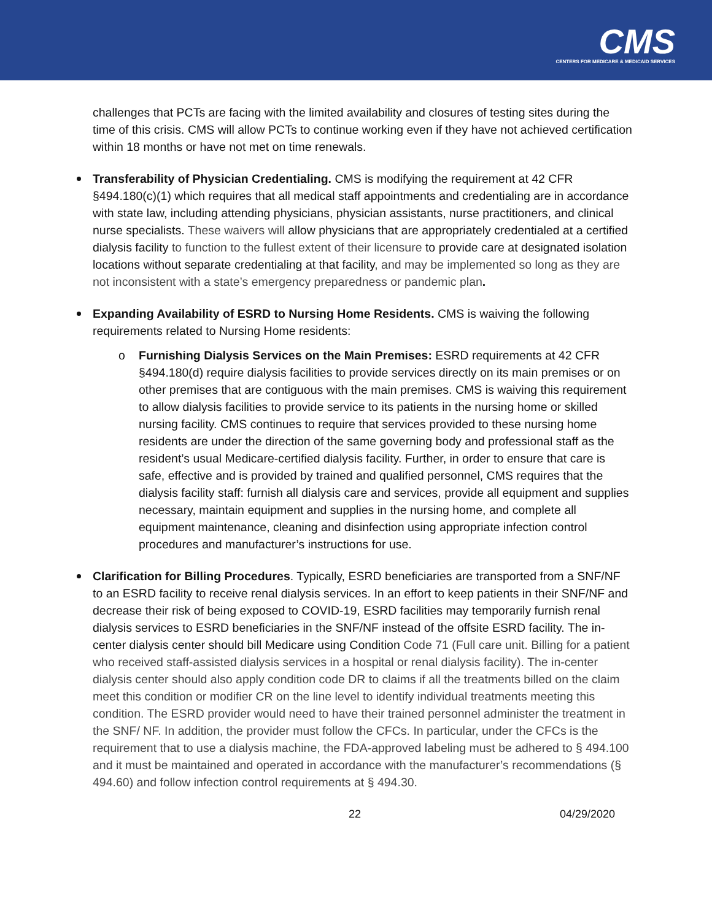CMS
CENTERS FOR MEDICARE & MEDICAID SERVICES
challenges that PCTs are facing with the limited availability and closures of testing sites during the time of this crisis. CMS will allow PCTs to continue working even if they have not achieved certification within 18 months or have not met on time renewals.
Transferability of Physician Credentialing. CMS is modifying the requirement at 42 CFR §494.180(c)(1) which requires that all medical staff appointments and credentialing are in accordance with state law, including attending physicians, physician assistants, nurse practitioners, and clinical nurse specialists. These waivers will allow physicians that are appropriately credentialed at a certified dialysis facility to function to the fullest extent of their licensure to provide care at designated isolation locations without separate credentialing at that facility, and may be implemented so long as they are not inconsistent with a state’s emergency preparedness or pandemic plan.
Expanding Availability of ESRD to Nursing Home Residents. CMS is waiving the following requirements related to Nursing Home residents:
o Furnishing Dialysis Services on the Main Premises: ESRD requirements at 42 CFR §494.180(d) require dialysis facilities to provide services directly on its main premises or on other premises that are contiguous with the main premises. CMS is waiving this requirement to allow dialysis facilities to provide service to its patients in the nursing home or skilled nursing facility. CMS continues to require that services provided to these nursing home residents are under the direction of the same governing body and professional staff as the resident’s usual Medicare-certified dialysis facility. Further, in order to ensure that care is safe, effective and is provided by trained and qualified personnel, CMS requires that the dialysis facility staff: furnish all dialysis care and services, provide all equipment and supplies necessary, maintain equipment and supplies in the nursing home, and complete all equipment maintenance, cleaning and disinfection using appropriate infection control procedures and manufacturer’s instructions for use.
Clarification for Billing Procedures. Typically, ESRD beneficiaries are transported from a SNF/NF to an ESRD facility to receive renal dialysis services. In an effort to keep patients in their SNF/NF and decrease their risk of being exposed to COVID-19, ESRD facilities may temporarily furnish renal dialysis services to ESRD beneficiaries in the SNF/NF instead of the offsite ESRD facility. The in-center dialysis center should bill Medicare using Condition Code 71 (Full care unit. Billing for a patient who received staff-assisted dialysis services in a hospital or renal dialysis facility). The in-center dialysis center should also apply condition code DR to claims if all the treatments billed on the claim meet this condition or modifier CR on the line level to identify individual treatments meeting this condition. The ESRD provider would need to have their trained personnel administer the treatment in the SNF/ NF. In addition, the provider must follow the CFCs. In particular, under the CFCs is the requirement that to use a dialysis machine, the FDA-approved labeling must be adhered to § 494.100 and it must be maintained and operated in accordance with the manufacturer’s recommendations (§ 494.60) and follow infection control requirements at § 494.30.
22 04/29/2020